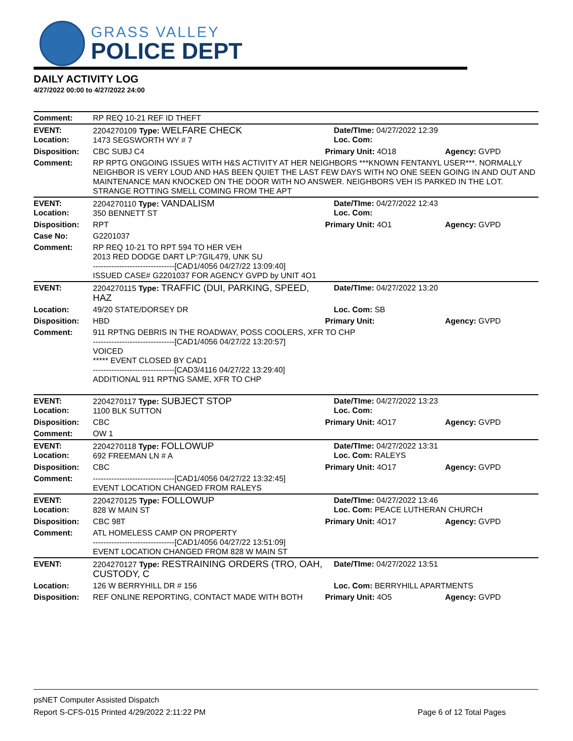GRASS VALLEY
POLICE DEPT
DAILY ACTIVITY LOG
4/27/2022 00:00 to 4/27/2022 24:00
| Comment: | RP REQ 10-21 REF ID THEFT | | |
| EVENT: Location: | 2204270109 Type: WELFARE CHECK 1473 SEGSWORTH WY # 7 | Date/TIme: 04/27/2022 12:39 Loc. Com: | |
| Disposition: | CBC SUBJ C4 | Primary Unit: 4O18 | Agency: GVPD |
| Comment: | RP RPTG ONGOING ISSUES WITH H&S ACTIVITY AT HER NEIGHBORS ***KNOWN FENTANYL USER***. NORMALLY NEIGHBOR IS VERY LOUD AND HAS BEEN QUIET THE LAST FEW DAYS WITH NO ONE SEEN GOING IN AND OUT AND MAINTENANCE MAN KNOCKED ON THE DOOR WITH NO ANSWER. NEIGHBORS VEH IS PARKED IN THE LOT. STRANGE ROTTING SMELL COMING FROM THE APT | | |
| EVENT: Location: | 2204270110 Type: VANDALISM 350 BENNETT ST | Date/TIme: 04/27/2022 12:43 Loc. Com: | |
| Disposition: | RPT | Primary Unit: 4O1 | Agency: GVPD |
| Case No: | G2201037 | | |
| Comment: | RP REQ 10-21 TO RPT 594 TO HER VEH 2013 RED DODGE DART LP:7GIL479, UNK SU -------------------------------[CAD1/4056 04/27/22 13:09:40] ISSUED CASE# G2201037 FOR AGENCY GVPD by UNIT 4O1 | | |
| EVENT: | 2204270115 Type: TRAFFIC (DUI, PARKING, SPEED, HAZ | Date/TIme: 04/27/2022 13:20 | |
| Location: | 49/20 STATE/DORSEY DR | Loc. Com: SB | |
| Disposition: | HBD | Primary Unit: | Agency: GVPD |
| Comment: | 911 RPTNG DEBRIS IN THE ROADWAY, POSS COOLERS, XFR TO CHP -------------------------------[CAD1/4056 04/27/22 13:20:57] VOICED ***** EVENT CLOSED BY CAD1 -------------------------------[CAD3/4116 04/27/22 13:29:40] ADDITIONAL 911 RPTNG SAME, XFR TO CHP | | |
| EVENT: Location: | 2204270117 Type: SUBJECT STOP 1100 BLK SUTTON | Date/TIme: 04/27/2022 13:23 Loc. Com: | |
| Disposition: | CBC | Primary Unit: 4O17 | Agency: GVPD |
| Comment: | OW 1 | | |
| EVENT: Location: | 2204270118 Type: FOLLOWUP 692 FREEMAN LN # A | Date/TIme: 04/27/2022 13:31 Loc. Com: RALEYS | |
| Disposition: | CBC | Primary Unit: 4O17 | Agency: GVPD |
| Comment: | -------------------------------[CAD1/4056 04/27/22 13:32:45] EVENT LOCATION CHANGED FROM RALEYS | | |
| EVENT: Location: | 2204270125 Type: FOLLOWUP 828 W MAIN ST | Date/TIme: 04/27/2022 13:46 Loc. Com: PEACE LUTHERAN CHURCH | |
| Disposition: | CBC 98T | Primary Unit: 4O17 | Agency: GVPD |
| Comment: | ATL HOMELESS CAMP ON PROPERTY -------------------------------[CAD1/4056 04/27/22 13:51:09] EVENT LOCATION CHANGED FROM 828 W MAIN ST | | |
| EVENT: | 2204270127 Type: RESTRAINING ORDERS (TRO, OAH, CUSTODY, C | Date/TIme: 04/27/2022 13:51 | |
| Location: | 126 W BERRYHILL DR # 156 | Loc. Com: BERRYHILL APARTMENTS | |
| Disposition: | REF ONLINE REPORTING, CONTACT MADE WITH BOTH | Primary Unit: 4O5 | Agency: GVPD |
psNET Computer Assisted Dispatch
Report S-CFS-015 Printed 4/29/2022 2:11:22 PM Page 6 of 12 Total Pages